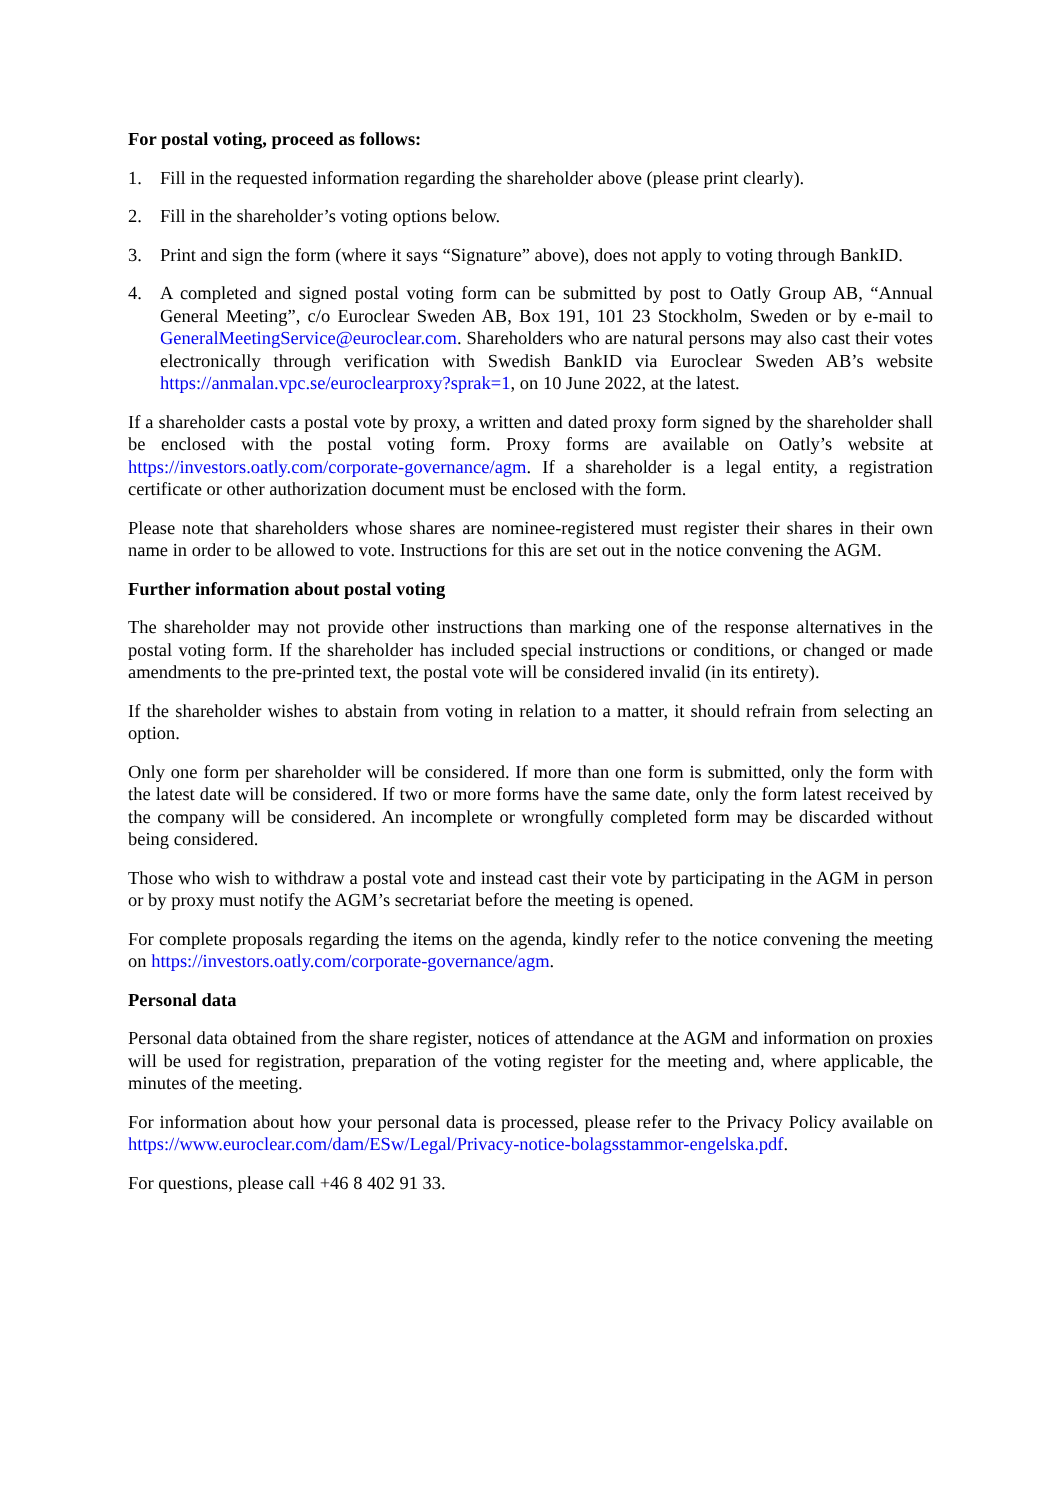For postal voting, proceed as follows:
1. Fill in the requested information regarding the shareholder above (please print clearly).
2. Fill in the shareholder’s voting options below.
3. Print and sign the form (where it says “Signature” above), does not apply to voting through BankID.
4. A completed and signed postal voting form can be submitted by post to Oatly Group AB, “Annual General Meeting”, c/o Euroclear Sweden AB, Box 191, 101 23 Stockholm, Sweden or by e-mail to GeneralMeetingService@euroclear.com. Shareholders who are natural persons may also cast their votes electronically through verification with Swedish BankID via Euroclear Sweden AB’s website https://anmalan.vpc.se/euroclearproxy?sprak=1, on 10 June 2022, at the latest.
If a shareholder casts a postal vote by proxy, a written and dated proxy form signed by the shareholder shall be enclosed with the postal voting form. Proxy forms are available on Oatly’s website at https://investors.oatly.com/corporate-governance/agm. If a shareholder is a legal entity, a registration certificate or other authorization document must be enclosed with the form.
Please note that shareholders whose shares are nominee-registered must register their shares in their own name in order to be allowed to vote. Instructions for this are set out in the notice convening the AGM.
Further information about postal voting
The shareholder may not provide other instructions than marking one of the response alternatives in the postal voting form. If the shareholder has included special instructions or conditions, or changed or made amendments to the pre-printed text, the postal vote will be considered invalid (in its entirety).
If the shareholder wishes to abstain from voting in relation to a matter, it should refrain from selecting an option.
Only one form per shareholder will be considered. If more than one form is submitted, only the form with the latest date will be considered. If two or more forms have the same date, only the form latest received by the company will be considered. An incomplete or wrongfully completed form may be discarded without being considered.
Those who wish to withdraw a postal vote and instead cast their vote by participating in the AGM in person or by proxy must notify the AGM’s secretariat before the meeting is opened.
For complete proposals regarding the items on the agenda, kindly refer to the notice convening the meeting on https://investors.oatly.com/corporate-governance/agm.
Personal data
Personal data obtained from the share register, notices of attendance at the AGM and information on proxies will be used for registration, preparation of the voting register for the meeting and, where applicable, the minutes of the meeting.
For information about how your personal data is processed, please refer to the Privacy Policy available on https://www.euroclear.com/dam/ESw/Legal/Privacy-notice-bolagsstammor-engelska.pdf.
For questions, please call +46 8 402 91 33.